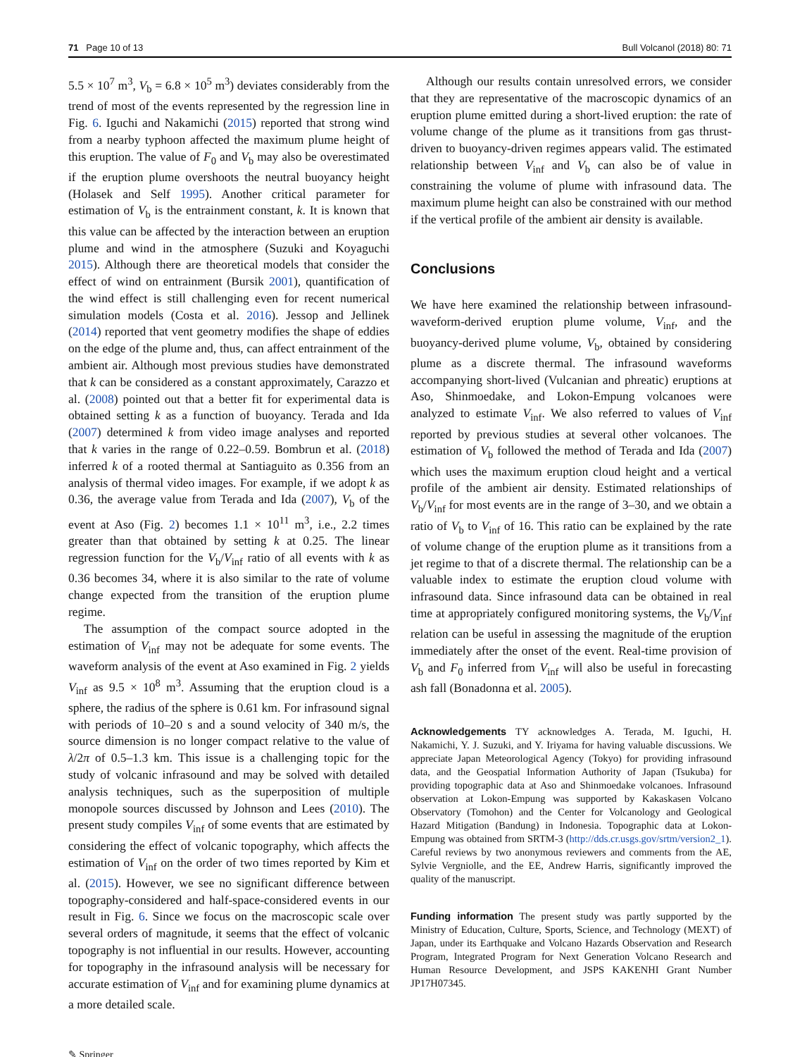71 Page 10 of 13 Bull Volcanol (2018) 80: 71
5.5 × 10<sup>7</sup> m<sup>3</sup>, V<sub>b</sub> = 6.8 × 10<sup>5</sup> m<sup>3</sup>) deviates considerably from the trend of most of the events represented by the regression line in Fig. 6. Iguchi and Nakamichi (2015) reported that strong wind from a nearby typhoon affected the maximum plume height of this eruption. The value of F<sub>0</sub> and V<sub>b</sub> may also be overestimated if the eruption plume overshoots the neutral buoyancy height (Holasek and Self 1995). Another critical parameter for estimation of V<sub>b</sub> is the entrainment constant, k. It is known that this value can be affected by the interaction between an eruption plume and wind in the atmosphere (Suzuki and Koyaguchi 2015). Although there are theoretical models that consider the effect of wind on entrainment (Bursik 2001), quantification of the wind effect is still challenging even for recent numerical simulation models (Costa et al. 2016). Jessop and Jellinek (2014) reported that vent geometry modifies the shape of eddies on the edge of the plume and, thus, can affect entrainment of the ambient air. Although most previous studies have demonstrated that k can be considered as a constant approximately, Carazzo et al. (2008) pointed out that a better fit for experimental data is obtained setting k as a function of buoyancy. Terada and Ida (2007) determined k from video image analyses and reported that k varies in the range of 0.22–0.59. Bombrun et al. (2018) inferred k of a rooted thermal at Santiaguito as 0.356 from an analysis of thermal video images. For example, if we adopt k as 0.36, the average value from Terada and Ida (2007), V<sub>b</sub> of the event at Aso (Fig. 2) becomes 1.1 × 10<sup>11</sup> m<sup>3</sup>, i.e., 2.2 times greater than that obtained by setting k at 0.25. The linear regression function for the V<sub>b</sub>/V<sub>inf</sub> ratio of all events with k as 0.36 becomes 34, where it is also similar to the rate of volume change expected from the transition of the eruption plume regime.
The assumption of the compact source adopted in the estimation of V<sub>inf</sub> may not be adequate for some events. The waveform analysis of the event at Aso examined in Fig. 2 yields V<sub>inf</sub> as 9.5 × 10<sup>8</sup> m<sup>3</sup>. Assuming that the eruption cloud is a sphere, the radius of the sphere is 0.61 km. For infrasound signal with periods of 10–20 s and a sound velocity of 340 m/s, the source dimension is no longer compact relative to the value of λ/2π of 0.5–1.3 km. This issue is a challenging topic for the study of volcanic infrasound and may be solved with detailed analysis techniques, such as the superposition of multiple monopole sources discussed by Johnson and Lees (2010). The present study compiles V<sub>inf</sub> of some events that are estimated by considering the effect of volcanic topography, which affects the estimation of V<sub>inf</sub> on the order of two times reported by Kim et al. (2015). However, we see no significant difference between topography-considered and half-space-considered events in our result in Fig. 6. Since we focus on the macroscopic scale over several orders of magnitude, it seems that the effect of volcanic topography is not influential in our results. However, accounting for topography in the infrasound analysis will be necessary for accurate estimation of V<sub>inf</sub> and for examining plume dynamics at a more detailed scale.
Although our results contain unresolved errors, we consider that they are representative of the macroscopic dynamics of an eruption plume emitted during a short-lived eruption: the rate of volume change of the plume as it transitions from gas thrust-driven to buoyancy-driven regimes appears valid. The estimated relationship between V<sub>inf</sub> and V<sub>b</sub> can also be of value in constraining the volume of plume with infrasound data. The maximum plume height can also be constrained with our method if the vertical profile of the ambient air density is available.
Conclusions
We have here examined the relationship between infrasound-waveform-derived eruption plume volume, V<sub>inf</sub>, and the buoyancy-derived plume volume, V<sub>b</sub>, obtained by considering plume as a discrete thermal. The infrasound waveforms accompanying short-lived (Vulcanian and phreatic) eruptions at Aso, Shinmoedake, and Lokon-Empung volcanoes were analyzed to estimate V<sub>inf</sub>. We also referred to values of V<sub>inf</sub> reported by previous studies at several other volcanoes. The estimation of V<sub>b</sub> followed the method of Terada and Ida (2007) which uses the maximum eruption cloud height and a vertical profile of the ambient air density. Estimated relationships of V<sub>b</sub>/V<sub>inf</sub> for most events are in the range of 3–30, and we obtain a ratio of V<sub>b</sub> to V<sub>inf</sub> of 16. This ratio can be explained by the rate of volume change of the eruption plume as it transitions from a jet regime to that of a discrete thermal. The relationship can be a valuable index to estimate the eruption cloud volume with infrasound data. Since infrasound data can be obtained in real time at appropriately configured monitoring systems, the V<sub>b</sub>/V<sub>inf</sub> relation can be useful in assessing the magnitude of the eruption immediately after the onset of the event. Real-time provision of V<sub>b</sub> and F<sub>0</sub> inferred from V<sub>inf</sub> will also be useful in forecasting ash fall (Bonadonna et al. 2005).
Acknowledgements TY acknowledges A. Terada, M. Iguchi, H. Nakamichi, Y. J. Suzuki, and Y. Iriyama for having valuable discussions. We appreciate Japan Meteorological Agency (Tokyo) for providing infrasound data, and the Geospatial Information Authority of Japan (Tsukuba) for providing topographic data at Aso and Shinmoedake volcanoes. Infrasound observation at Lokon-Empung was supported by Kakaskasen Volcano Observatory (Tomohon) and the Center for Volcanology and Geological Hazard Mitigation (Bandung) in Indonesia. Topographic data at Lokon-Empung was obtained from SRTM-3 (http://dds.cr.usgs.gov/srtm/version2_1). Careful reviews by two anonymous reviewers and comments from the AE, Sylvie Vergniolle, and the EE, Andrew Harris, significantly improved the quality of the manuscript.
Funding information The present study was partly supported by the Ministry of Education, Culture, Sports, Science, and Technology (MEXT) of Japan, under its Earthquake and Volcano Hazards Observation and Research Program, Integrated Program for Next Generation Volcano Research and Human Resource Development, and JSPS KAKENHI Grant Number JP17H07345.
✎ Springer